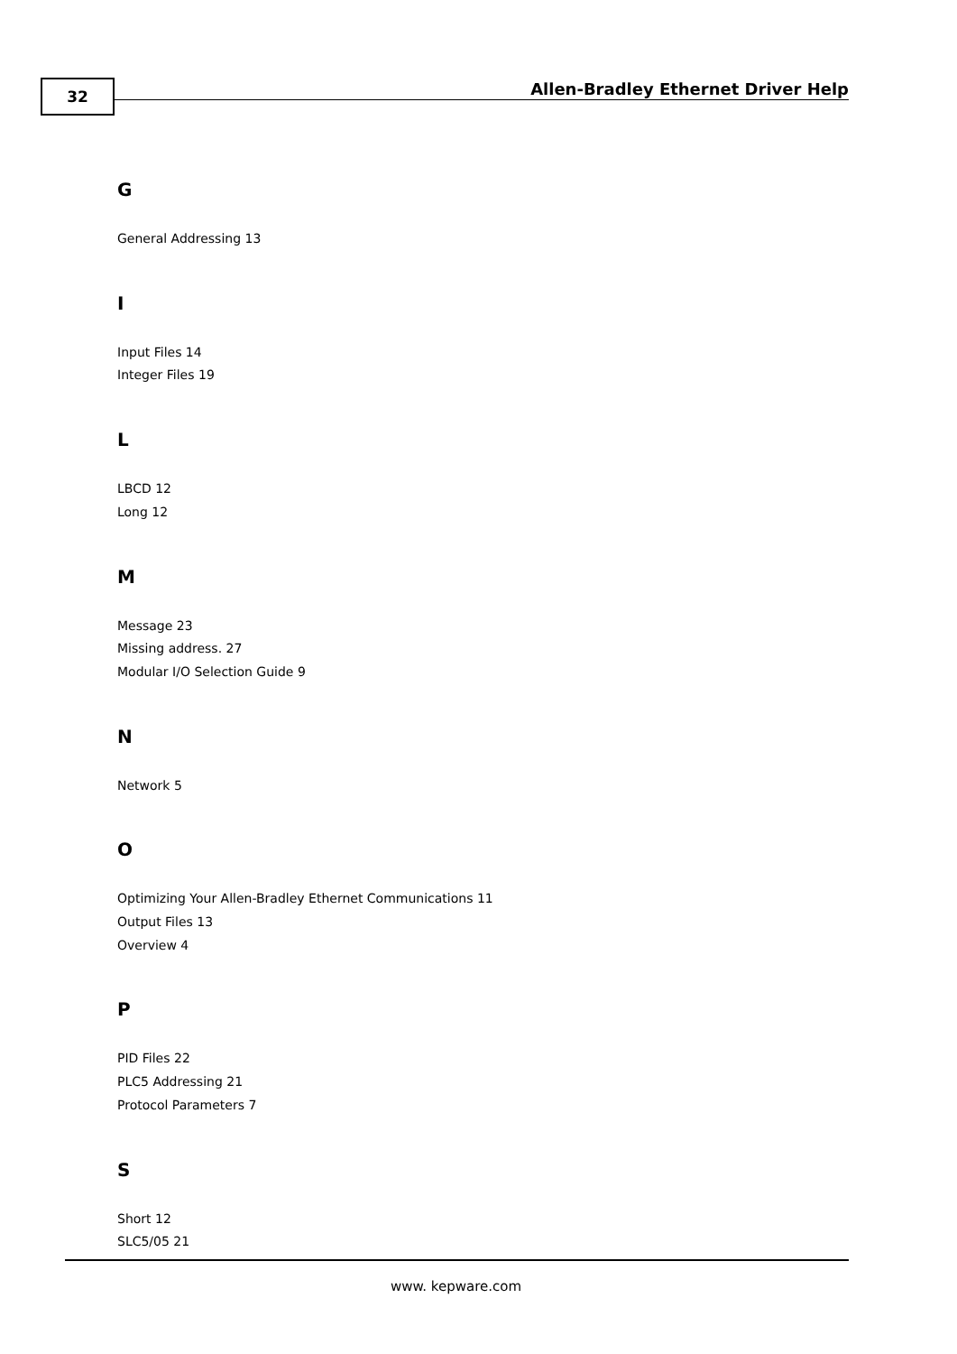32
Allen-Bradley Ethernet Driver Help
G
General Addressing 13
I
Input Files 14
Integer Files 19
L
LBCD 12
Long 12
M
Message 23
Missing address. 27
Modular I/O Selection Guide 9
N
Network 5
O
Optimizing Your Allen-Bradley Ethernet Communications 11
Output Files 13
Overview 4
P
PID Files 22
PLC5 Addressing 21
Protocol Parameters 7
S
Short 12
SLC5/05 21
www. kepware.com